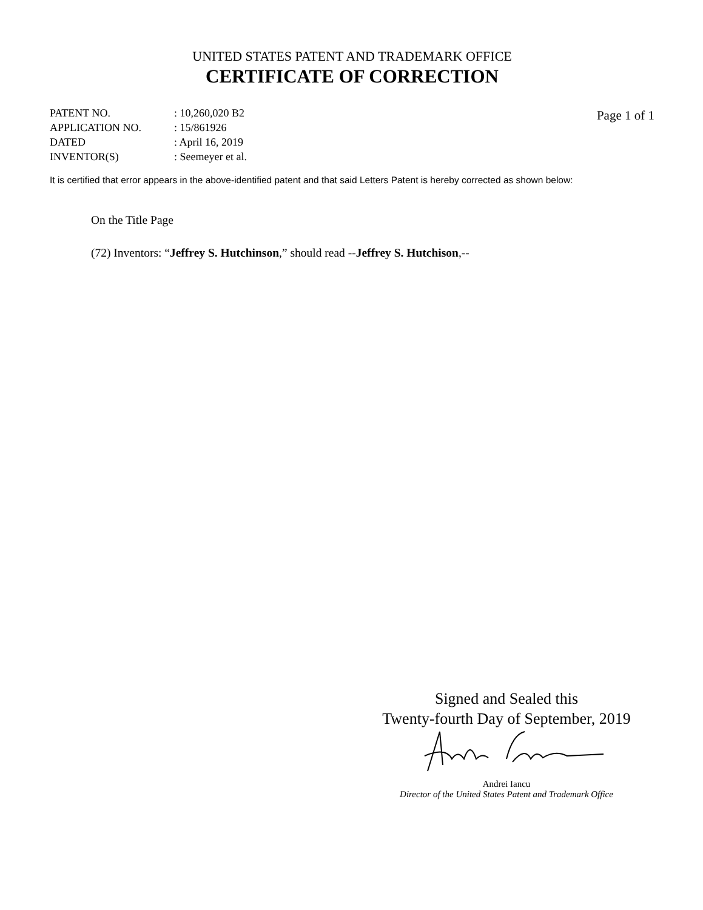UNITED STATES PATENT AND TRADEMARK OFFICE
CERTIFICATE OF CORRECTION
| PATENT NO. | : 10,260,020 B2 |
| APPLICATION NO. | : 15/861926 |
| DATED | : April 16, 2019 |
| INVENTOR(S) | : Seemeyer et al. |
Page 1 of 1
It is certified that error appears in the above-identified patent and that said Letters Patent is hereby corrected as shown below:
On the Title Page
(72) Inventors: “Jeffrey S. Hutchinson,” should read --Jeffrey S. Hutchison,--
Signed and Sealed this
Twenty-fourth Day of September, 2019
Andrei Iancu
Director of the United States Patent and Trademark Office